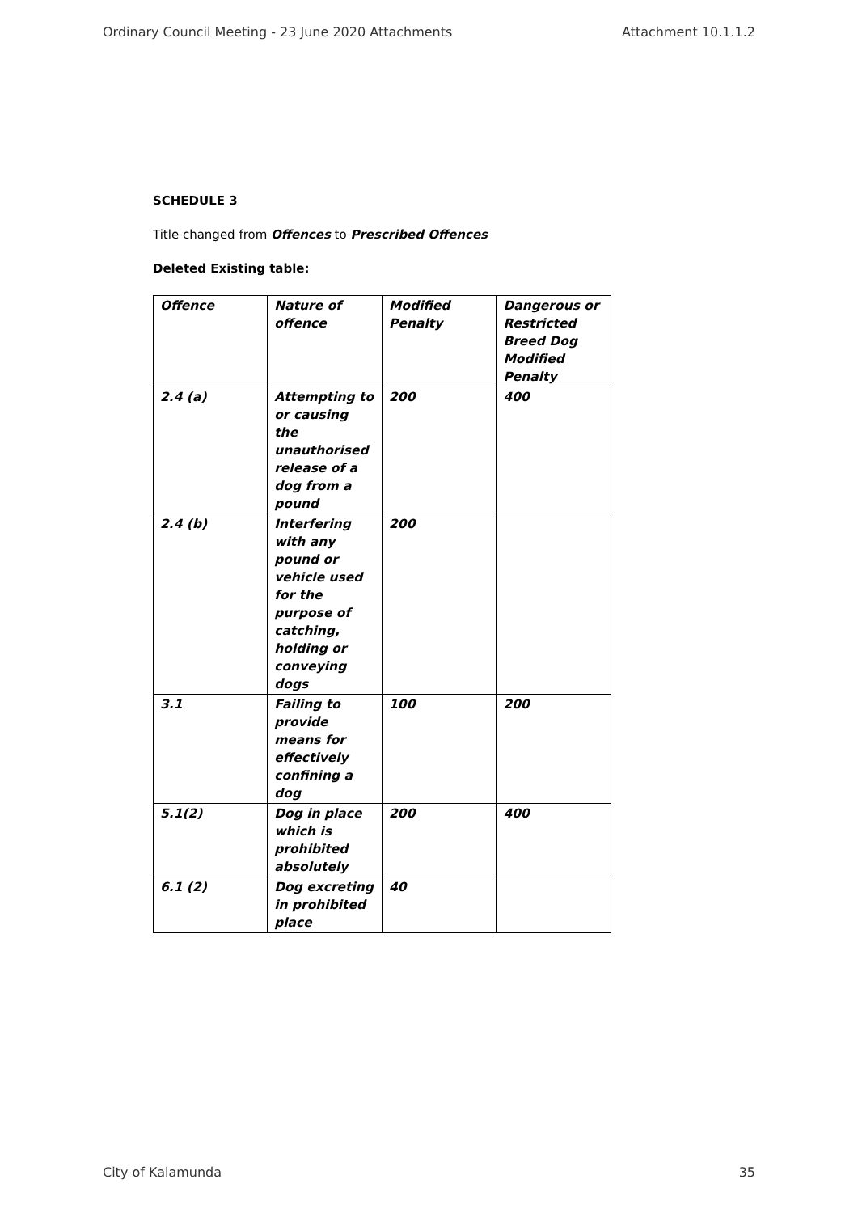Ordinary Council Meeting - 23 June 2020 Attachments Attachment 10.1.1.2
SCHEDULE 3
Title changed from Offences to Prescribed Offences
Deleted Existing table:
| Offence | Nature of offence | Modified Penalty | Dangerous or Restricted Breed Dog Modified Penalty |
| 2.4 (a) | Attempting to or causing the unauthorised release of a dog from a pound | 200 | 400 |
| 2.4 (b) | Interfering with any pound or vehicle used for the purpose of catching, holding or conveying dogs | 200 | |
| 3.1 | Failing to provide means for effectively confining a dog | 100 | 200 |
| 5.1(2) | Dog in place which is prohibited absolutely | 200 | 400 |
| 6.1 (2) | Dog excreting in prohibited place | 40 | |
City of Kalamunda 35